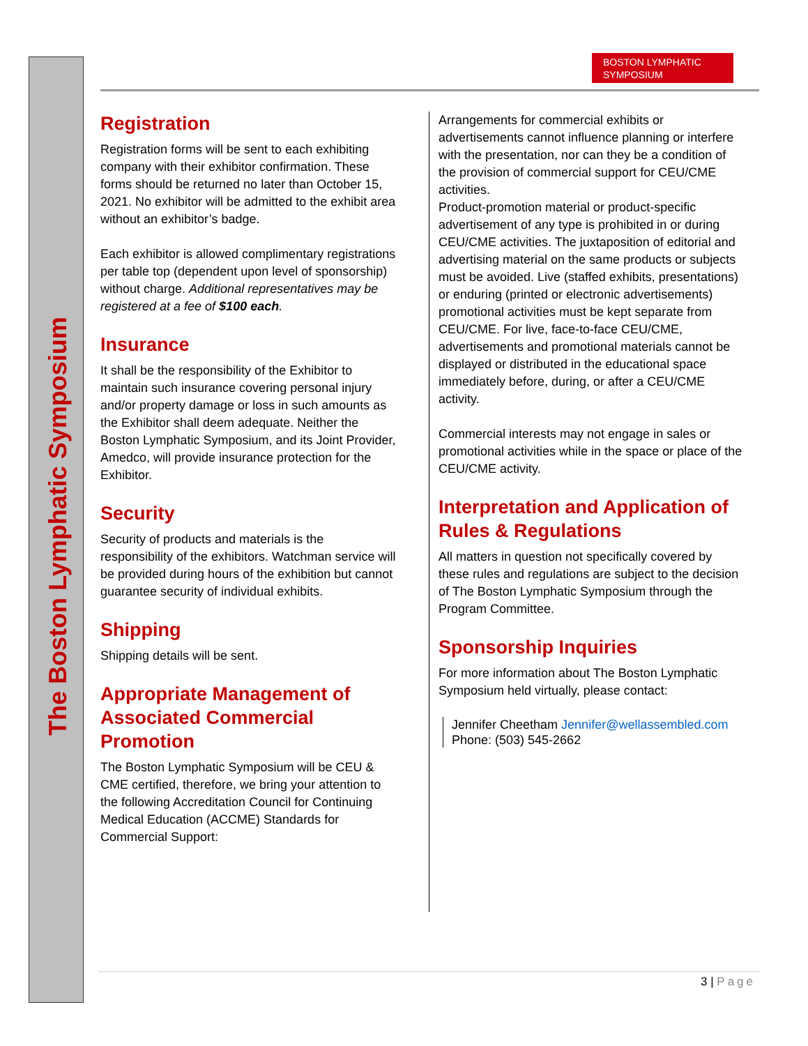The Boston Lymphatic Symposium
BOSTON LYMPHATIC
SYMPOSIUM
Registration
Registration forms will be sent to each exhibiting company with their exhibitor confirmation. These forms should be returned no later than October 15, 2021. No exhibitor will be admitted to the exhibit area without an exhibitor’s badge.
Each exhibitor is allowed complimentary registrations per table top (dependent upon level of sponsorship) without charge. Additional representatives may be registered at a fee of $100 each.
Insurance
It shall be the responsibility of the Exhibitor to maintain such insurance covering personal injury and/or property damage or loss in such amounts as the Exhibitor shall deem adequate. Neither the Boston Lymphatic Symposium, and its Joint Provider, Amedco, will provide insurance protection for the Exhibitor.
Security
Security of products and materials is the responsibility of the exhibitors. Watchman service will be provided during hours of the exhibition but cannot guarantee security of individual exhibits.
Shipping
Shipping details will be sent.
Appropriate Management of Associated Commercial Promotion
The Boston Lymphatic Symposium will be CEU & CME certified, therefore, we bring your attention to the following Accreditation Council for Continuing Medical Education (ACCME) Standards for Commercial Support:
Arrangements for commercial exhibits or advertisements cannot influence planning or interfere with the presentation, nor can they be a condition of the provision of commercial support for CEU/CME activities.
Product-promotion material or product-specific advertisement of any type is prohibited in or during CEU/CME activities. The juxtaposition of editorial and advertising material on the same products or subjects must be avoided. Live (staffed exhibits, presentations) or enduring (printed or electronic advertisements) promotional activities must be kept separate from CEU/CME. For live, face-to-face CEU/CME, advertisements and promotional materials cannot be displayed or distributed in the educational space immediately before, during, or after a CEU/CME activity.
Commercial interests may not engage in sales or promotional activities while in the space or place of the CEU/CME activity.
Interpretation and Application of Rules & Regulations
All matters in question not specifically covered by these rules and regulations are subject to the decision of The Boston Lymphatic Symposium through the Program Committee.
Sponsorship Inquiries
For more information about The Boston Lymphatic Symposium held virtually, please contact:
Jennifer Cheetham Jennifer@wellassembled.com
Phone: (503) 545-2662
3 | Page